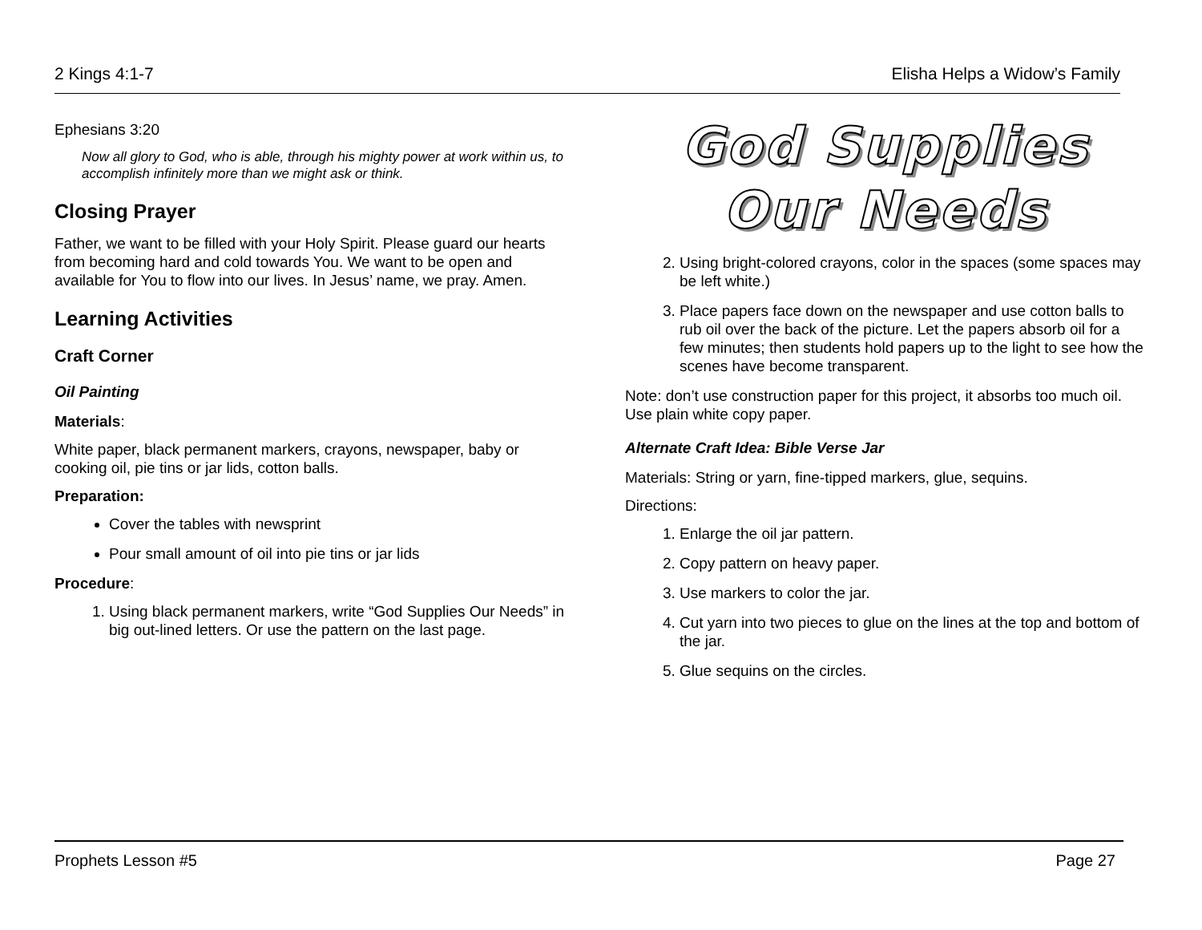2 Kings 4:1-7 Elisha Helps a Widow’s Family
Ephesians 3:20
Now all glory to God, who is able, through his mighty power at work within us, to accomplish infinitely more than we might ask or think.
Closing Prayer
Father, we want to be filled with your Holy Spirit. Please guard our hearts from becoming hard and cold towards You. We want to be open and available for You to flow into our lives. In Jesus’ name, we pray. Amen.
Learning Activities
Craft Corner
Oil Painting
Materials:
White paper, black permanent markers, crayons, newspaper, baby or cooking oil, pie tins or jar lids, cotton balls.
Preparation:
Cover the tables with newsprint
Pour small amount of oil into pie tins or jar lids
Procedure:
1. Using black permanent markers, write “God Supplies Our Needs” in big out-lined letters. Or use the pattern on the last page.
God Supplies
Our Needs
2. Using bright-colored crayons, color in the spaces (some spaces may be left white.)
3. Place papers face down on the newspaper and use cotton balls to rub oil over the back of the picture. Let the papers absorb oil for a few minutes; then students hold papers up to the light to see how the scenes have become transparent.
Note: don’t use construction paper for this project, it absorbs too much oil. Use plain white copy paper.
Alternate Craft Idea: Bible Verse Jar
Materials: String or yarn, fine-tipped markers, glue, sequins.
Directions:
1. Enlarge the oil jar pattern.
2. Copy pattern on heavy paper.
3. Use markers to color the jar.
4. Cut yarn into two pieces to glue on the lines at the top and bottom of the jar.
5. Glue sequins on the circles.
Prophets Lesson #5 Page 27